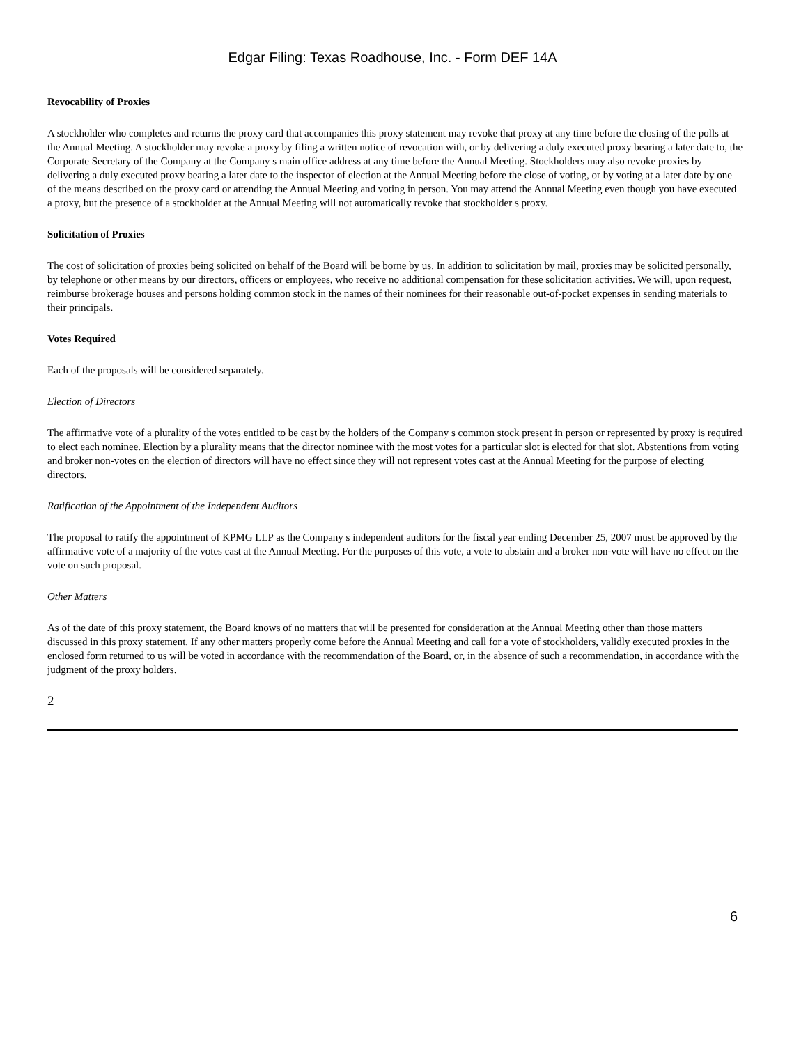Edgar Filing: Texas Roadhouse, Inc. - Form DEF 14A
Revocability of Proxies
A stockholder who completes and returns the proxy card that accompanies this proxy statement may revoke that proxy at any time before the closing of the polls at the Annual Meeting. A stockholder may revoke a proxy by filing a written notice of revocation with, or by delivering a duly executed proxy bearing a later date to, the Corporate Secretary of the Company at the Company s main office address at any time before the Annual Meeting. Stockholders may also revoke proxies by delivering a duly executed proxy bearing a later date to the inspector of election at the Annual Meeting before the close of voting, or by voting at a later date by one of the means described on the proxy card or attending the Annual Meeting and voting in person. You may attend the Annual Meeting even though you have executed a proxy, but the presence of a stockholder at the Annual Meeting will not automatically revoke that stockholder s proxy.
Solicitation of Proxies
The cost of solicitation of proxies being solicited on behalf of the Board will be borne by us. In addition to solicitation by mail, proxies may be solicited personally, by telephone or other means by our directors, officers or employees, who receive no additional compensation for these solicitation activities. We will, upon request, reimburse brokerage houses and persons holding common stock in the names of their nominees for their reasonable out-of-pocket expenses in sending materials to their principals.
Votes Required
Each of the proposals will be considered separately.
Election of Directors
The affirmative vote of a plurality of the votes entitled to be cast by the holders of the Company s common stock present in person or represented by proxy is required to elect each nominee. Election by a plurality means that the director nominee with the most votes for a particular slot is elected for that slot. Abstentions from voting and broker non-votes on the election of directors will have no effect since they will not represent votes cast at the Annual Meeting for the purpose of electing directors.
Ratification of the Appointment of the Independent Auditors
The proposal to ratify the appointment of KPMG LLP as the Company s independent auditors for the fiscal year ending December 25, 2007 must be approved by the affirmative vote of a majority of the votes cast at the Annual Meeting. For the purposes of this vote, a vote to abstain and a broker non-vote will have no effect on the vote on such proposal.
Other Matters
As of the date of this proxy statement, the Board knows of no matters that will be presented for consideration at the Annual Meeting other than those matters discussed in this proxy statement. If any other matters properly come before the Annual Meeting and call for a vote of stockholders, validly executed proxies in the enclosed form returned to us will be voted in accordance with the recommendation of the Board, or, in the absence of such a recommendation, in accordance with the judgment of the proxy holders.
2
6